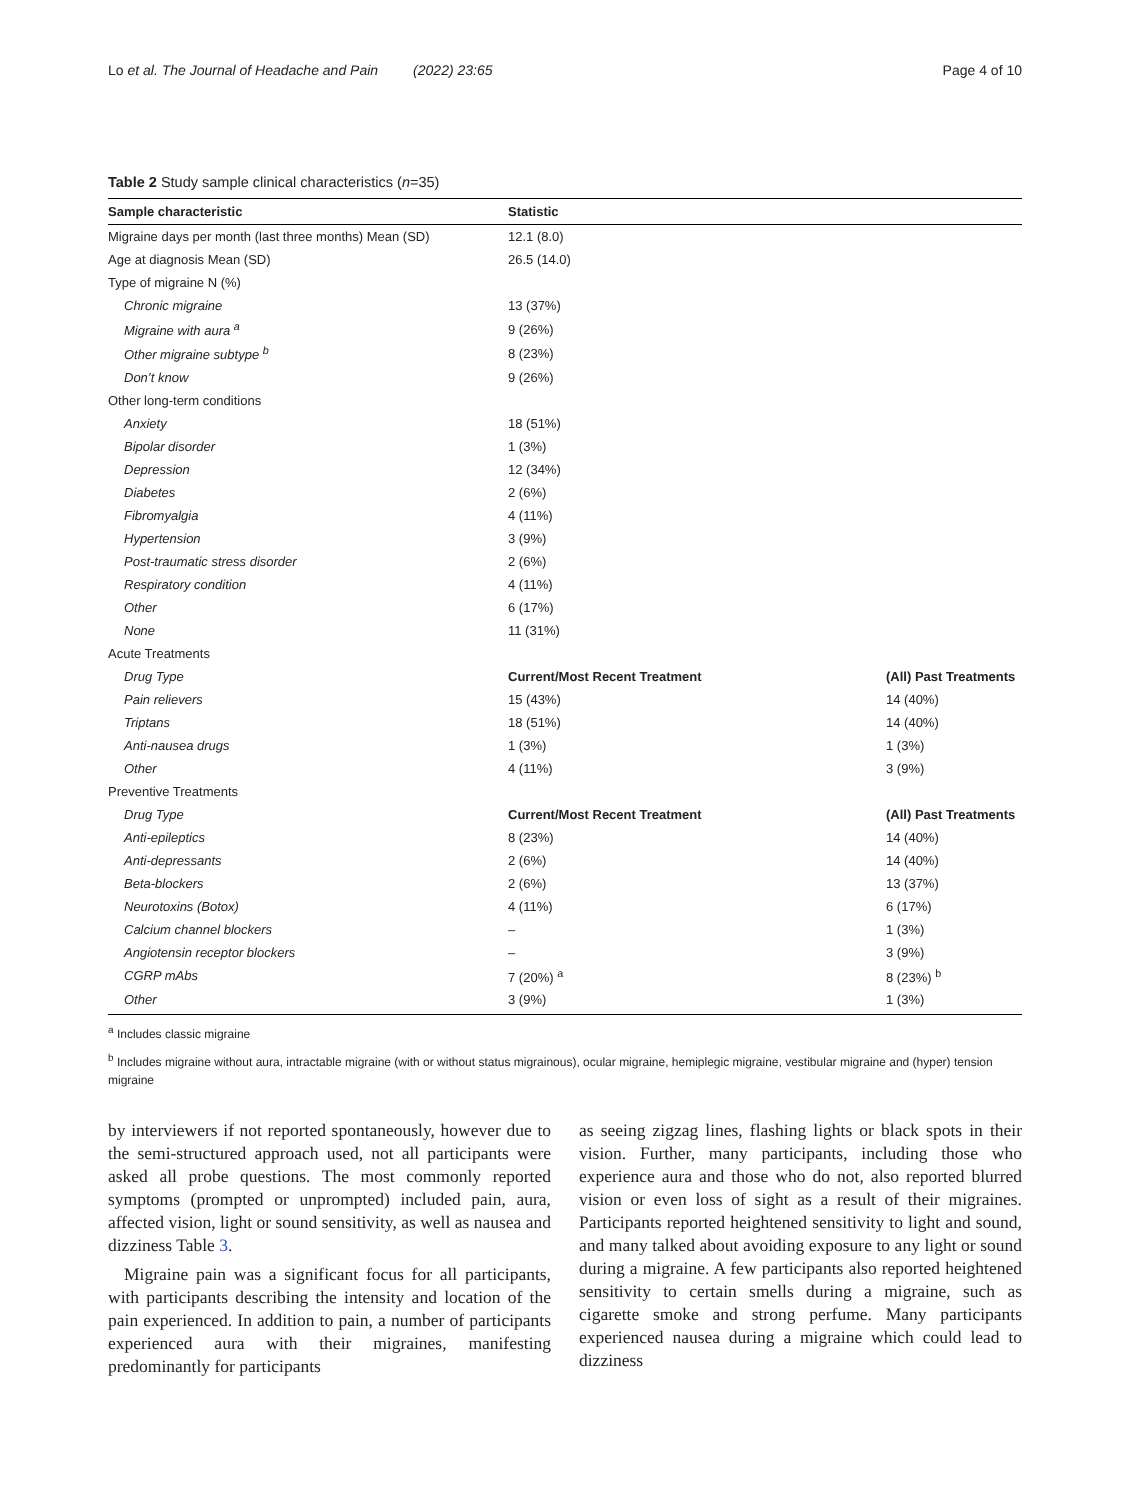Lo et al. The Journal of Headache and Pain (2022) 23:65 Page 4 of 10
Table 2 Study sample clinical characteristics (n=35)
| Sample characteristic | Statistic | |
| --- | --- | --- |
| Migraine days per month (last three months) Mean (SD) | 12.1 (8.0) | |
| Age at diagnosis Mean (SD) | 26.5 (14.0) | |
| Type of migraine N (%) | | |
| Chronic migraine | 13 (37%) | |
| Migraine with aura <sup>a</sup> | 9 (26%) | |
| Other migraine subtype <sup>b</sup> | 8 (23%) | |
| Don’t know | 9 (26%) | |
| Other long-term conditions | | |
| Anxiety | 18 (51%) | |
| Bipolar disorder | 1 (3%) | |
| Depression | 12 (34%) | |
| Diabetes | 2 (6%) | |
| Fibromyalgia | 4 (11%) | |
| Hypertension | 3 (9%) | |
| Post-traumatic stress disorder | 2 (6%) | |
| Respiratory condition | 4 (11%) | |
| Other | 6 (17%) | |
| None | 11 (31%) | |
| Acute Treatments | | |
| Drug Type | Current/Most Recent Treatment | (All) Past Treatments |
| Pain relievers | 15 (43%) | 14 (40%) |
| Triptans | 18 (51%) | 14 (40%) |
| Anti-nausea drugs | 1 (3%) | 1 (3%) |
| Other | 4 (11%) | 3 (9%) |
| Preventive Treatments | | |
| Drug Type | Current/Most Recent Treatment | (All) Past Treatments |
| Anti-epileptics | 8 (23%) | 14 (40%) |
| Anti-depressants | 2 (6%) | 14 (40%) |
| Beta-blockers | 2 (6%) | 13 (37%) |
| Neurotoxins (Botox) | 4 (11%) | 6 (17%) |
| Calcium channel blockers | – | 1 (3%) |
| Angiotensin receptor blockers | – | 3 (9%) |
| CGRP mAbs | 7 (20%) <sup>a</sup> | 8 (23%) <sup>b</sup> |
| Other | 3 (9%) | 1 (3%) |
<sup>a</sup> Includes classic migraine
<sup>b</sup> Includes migraine without aura, intractable migraine (with or without status migrainous), ocular migraine, hemiplegic migraine, vestibular migraine and (hyper) tension migraine
by interviewers if not reported spontaneously, however due to the semi-structured approach used, not all participants were asked all probe questions. The most commonly reported symptoms (prompted or unprompted) included pain, aura, affected vision, light or sound sensitivity, as well as nausea and dizziness Table 3.
Migraine pain was a significant focus for all participants, with participants describing the intensity and location of the pain experienced. In addition to pain, a number of participants experienced aura with their migraines, manifesting predominantly for participants
as seeing zigzag lines, flashing lights or black spots in their vision. Further, many participants, including those who experience aura and those who do not, also reported blurred vision or even loss of sight as a result of their migraines. Participants reported heightened sensitivity to light and sound, and many talked about avoiding exposure to any light or sound during a migraine. A few participants also reported heightened sensitivity to certain smells during a migraine, such as cigarette smoke and strong perfume. Many participants experienced nausea during a migraine which could lead to dizziness